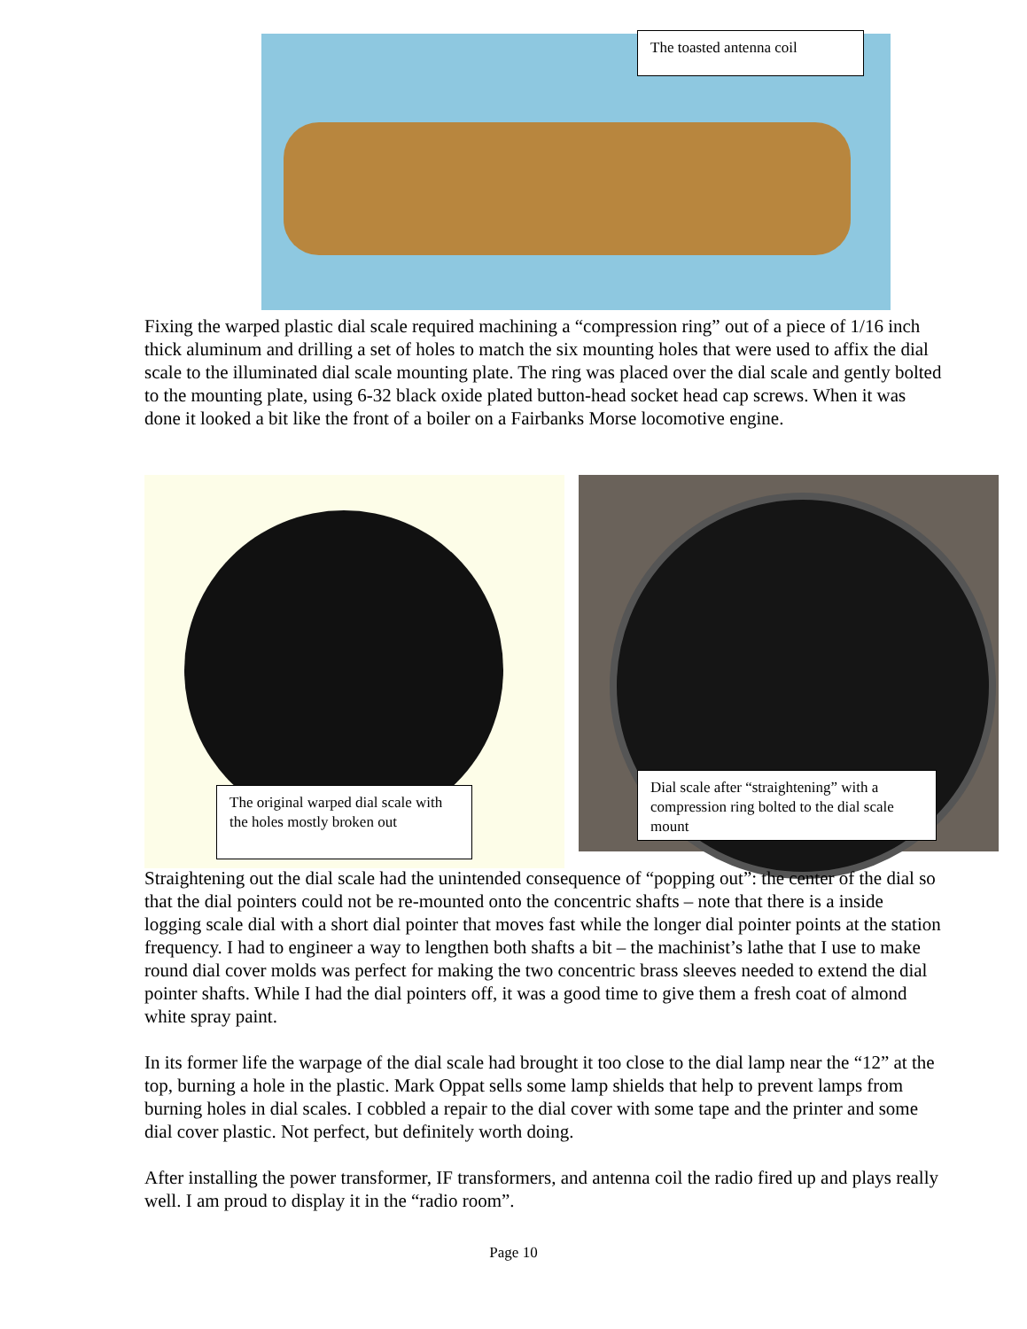The toasted antenna coil
Fixing the warped plastic dial scale required machining a “compression ring” out of a piece of 1/16 inch thick aluminum and drilling a set of holes to match the six mounting holes that were used to affix the dial scale to the illuminated dial scale mounting plate. The ring was placed over the dial scale and gently bolted to the mounting plate, using 6-32 black oxide plated button-head socket head cap screws. When it was done it looked a bit like the front of a boiler on a Fairbanks Morse locomotive engine.
The original warped dial scale with the holes mostly broken out
Dial scale after “straightening” with a compression ring bolted to the dial scale mount
Straightening out the dial scale had the unintended consequence of “popping out”: the center of the dial so that the dial pointers could not be re-mounted onto the concentric shafts – note that there is a inside logging scale dial with a short dial pointer that moves fast while the longer dial pointer points at the station frequency. I had to engineer a way to lengthen both shafts a bit – the machinist’s lathe that I use to make round dial cover molds was perfect for making the two concentric brass sleeves needed to extend the dial pointer shafts. While I had the dial pointers off, it was a good time to give them a fresh coat of almond white spray paint.
In its former life the warpage of the dial scale had brought it too close to the dial lamp near the “12” at the top, burning a hole in the plastic. Mark Oppat sells some lamp shields that help to prevent lamps from burning holes in dial scales. I cobbled a repair to the dial cover with some tape and the printer and some dial cover plastic. Not perfect, but definitely worth doing.
After installing the power transformer, IF transformers, and antenna coil the radio fired up and plays really well. I am proud to display it in the “radio room”.
Page 10